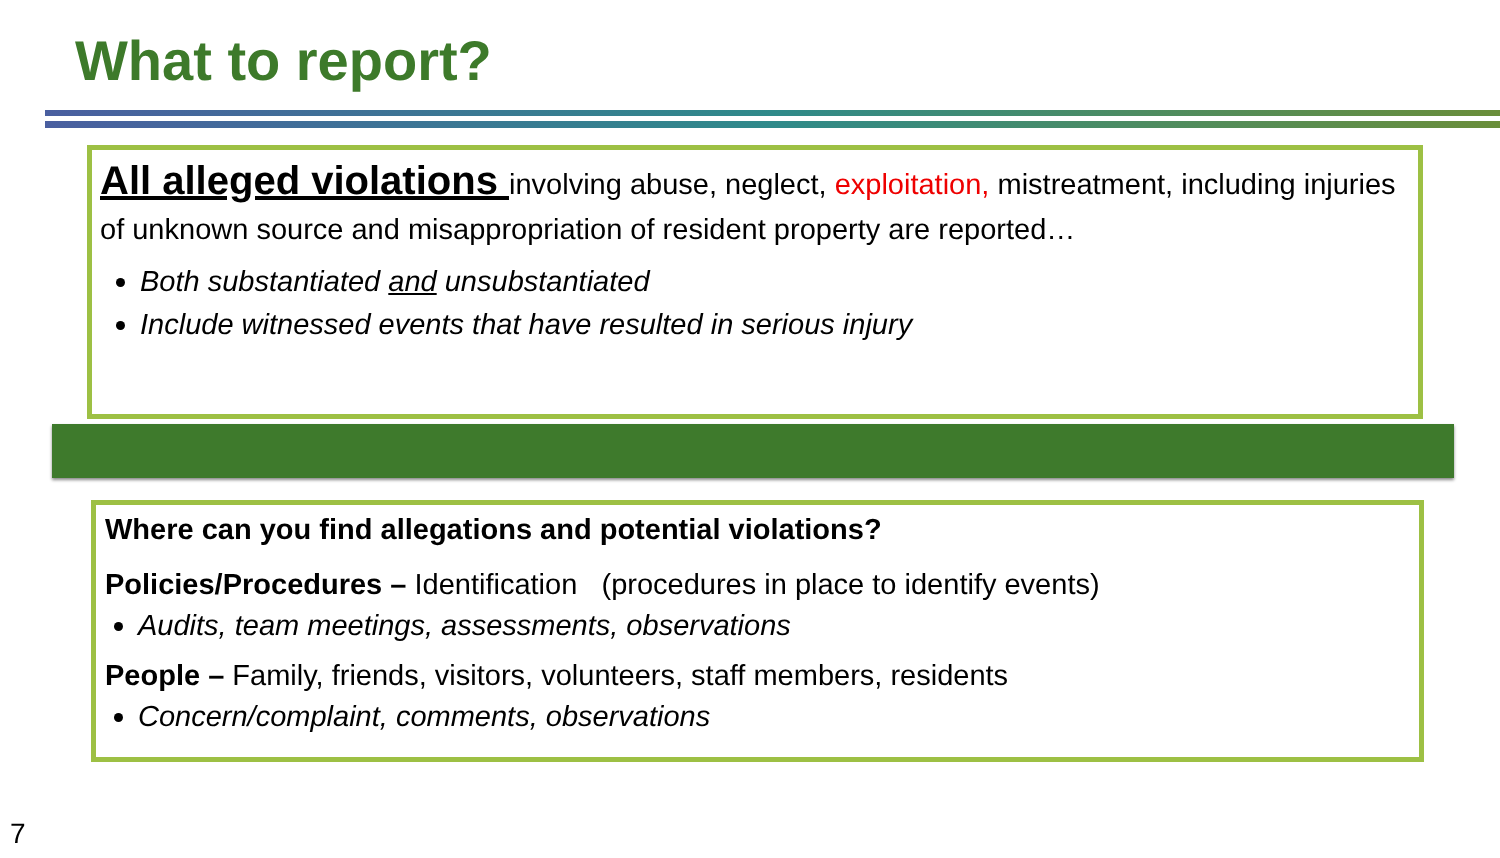What to report?
All alleged violations involving abuse, neglect, exploitation, mistreatment, including injuries of unknown source and misappropriation of resident property are reported…
Both substantiated and unsubstantiated
Include witnessed events that have resulted in serious injury
Where can you find allegations and potential violations?
Policies/Procedures – Identification (procedures in place to identify events)
Audits, team meetings, assessments, observations
People – Family, friends, visitors, volunteers, staff members, residents
Concern/complaint, comments, observations
7